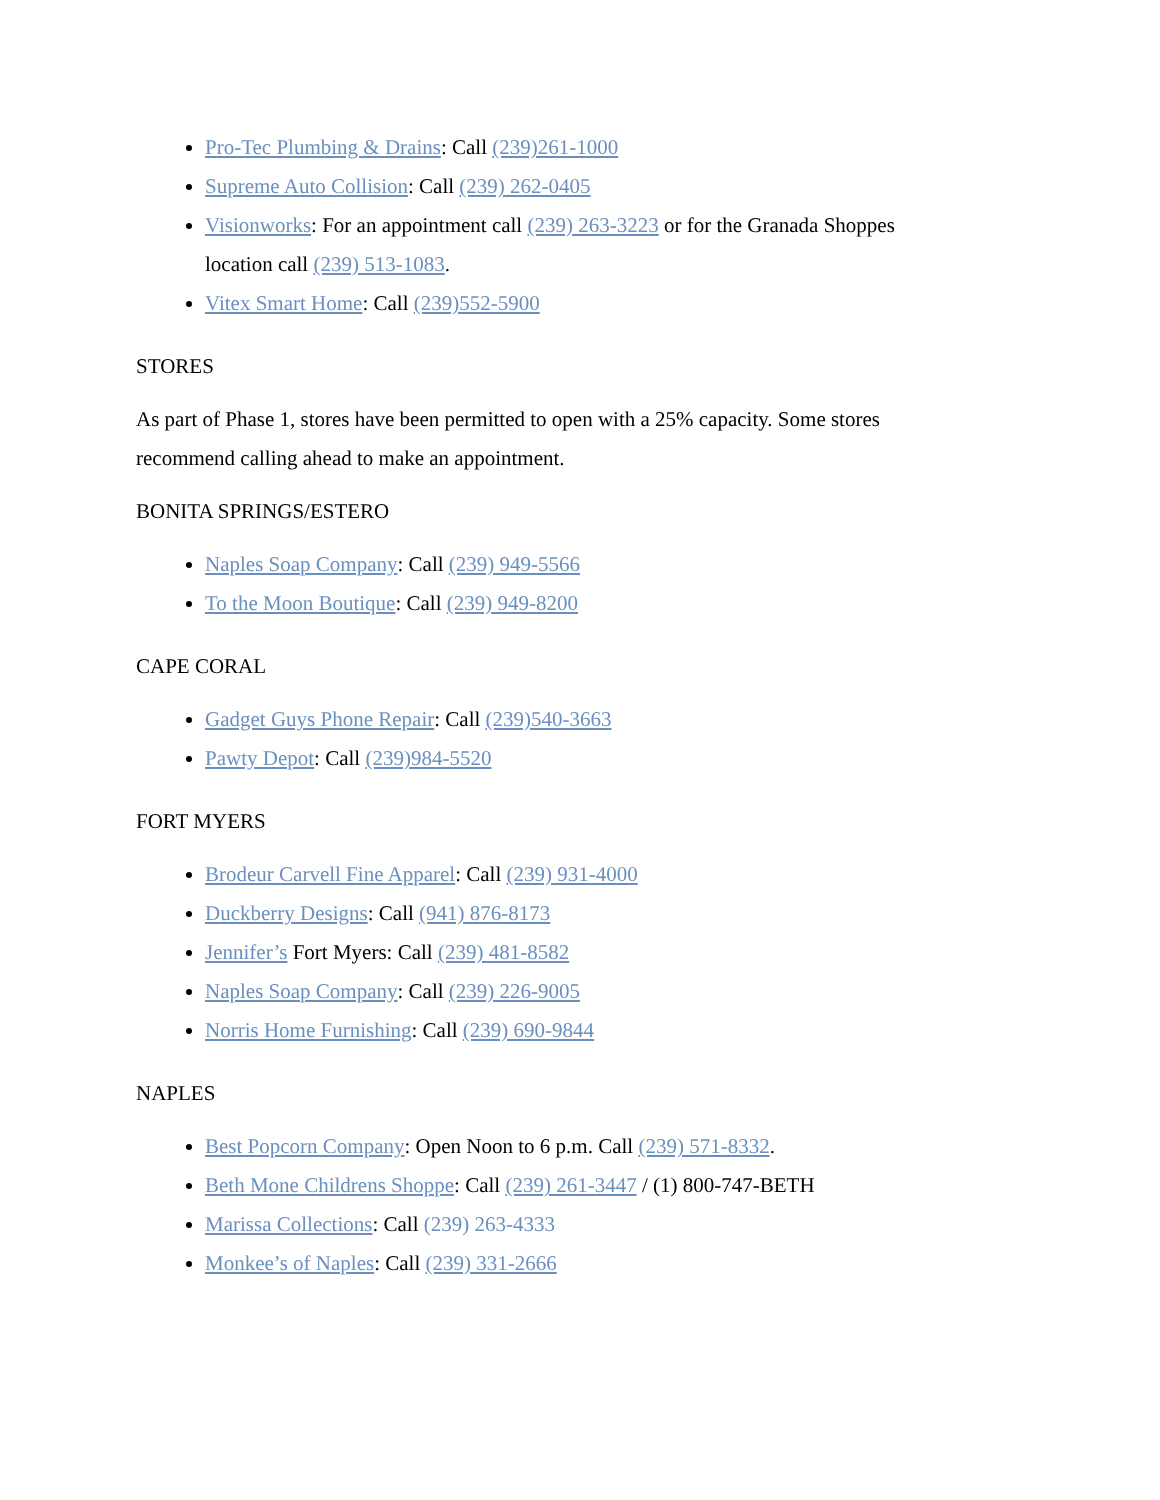Pro-Tec Plumbing & Drains: Call (239)261-1000
Supreme Auto Collision: Call (239) 262-0405
Visionworks: For an appointment call (239) 263-3223 or for the Granada Shoppes location call (239) 513-1083.
Vitex Smart Home: Call (239)552-5900
STORES
As part of Phase 1, stores have been permitted to open with a 25% capacity. Some stores recommend calling ahead to make an appointment.
BONITA SPRINGS/ESTERO
Naples Soap Company: Call (239) 949-5566
To the Moon Boutique: Call (239) 949-8200
CAPE CORAL
Gadget Guys Phone Repair: Call (239)540-3663
Pawty Depot: Call (239)984-5520
FORT MYERS
Brodeur Carvell Fine Apparel: Call (239) 931-4000
Duckberry Designs: Call (941) 876-8173
Jennifer’s Fort Myers: Call (239) 481-8582
Naples Soap Company: Call (239) 226-9005
Norris Home Furnishing: Call (239) 690-9844
NAPLES
Best Popcorn Company: Open Noon to 6 p.m. Call (239) 571-8332.
Beth Mone Childrens Shoppe: Call (239) 261-3447 / (1) 800-747-BETH
Marissa Collections: Call (239) 263-4333
Monkee’s of Naples: Call (239) 331-2666